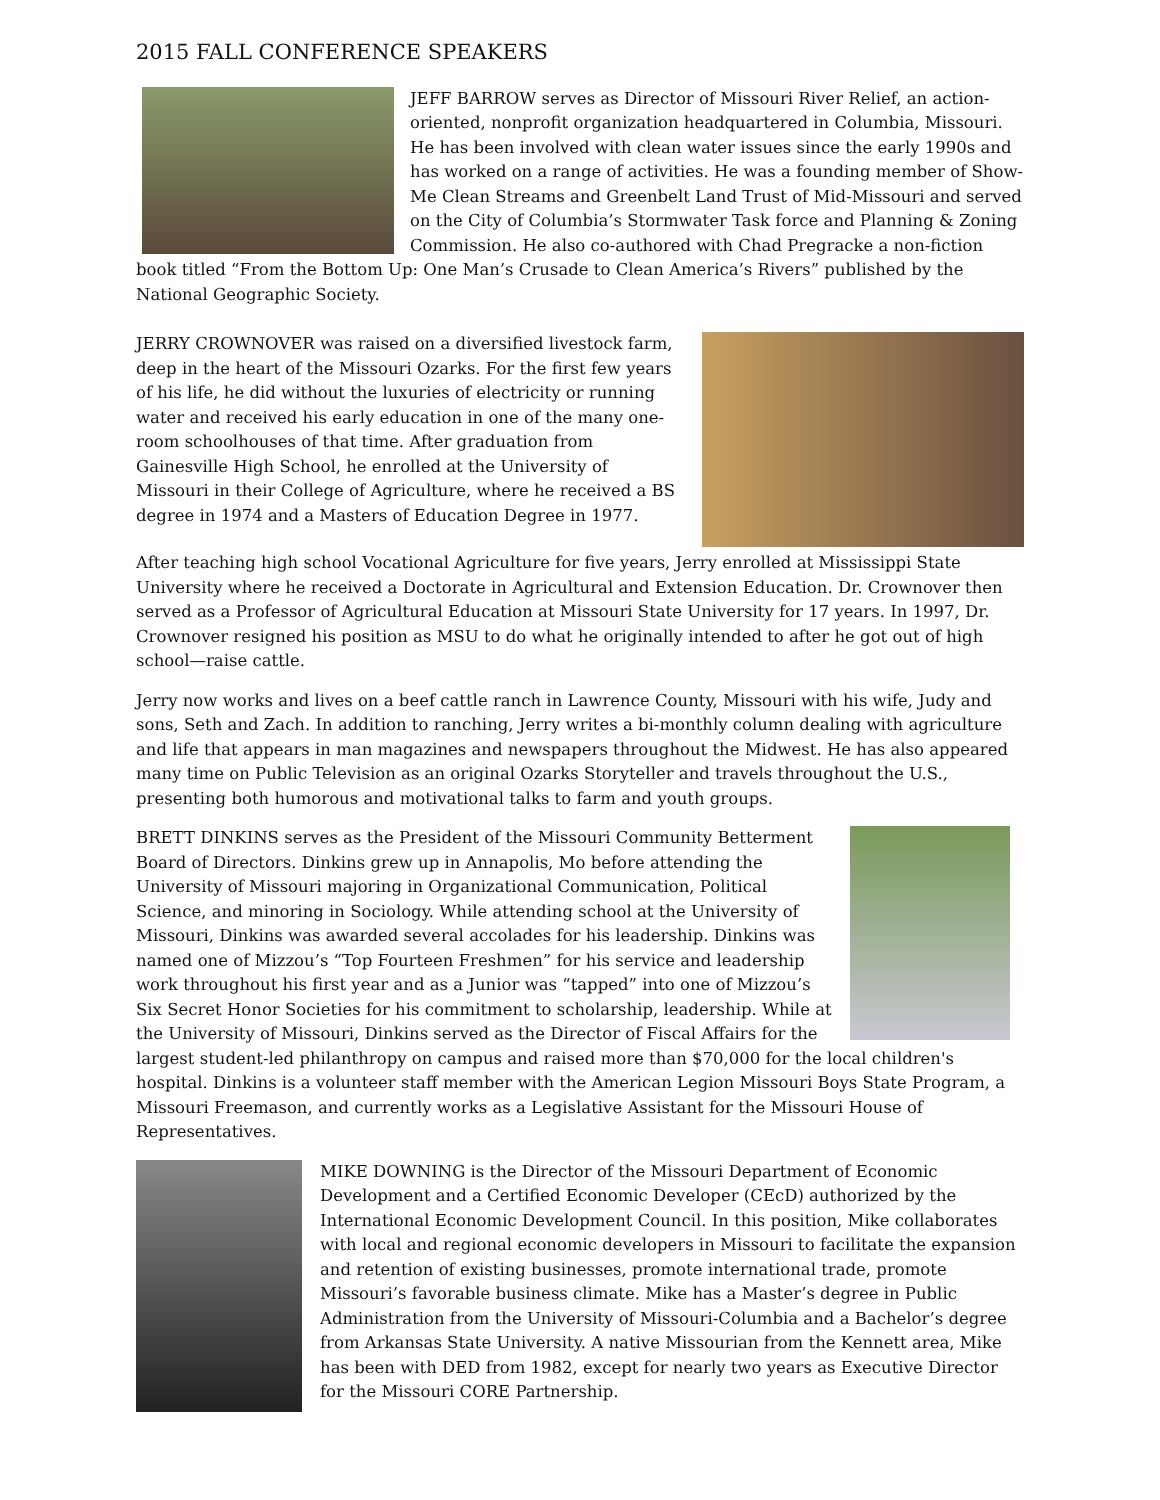2015 FALL CONFERENCE SPEAKERS
JEFF BARROW serves as Director of Missouri River Relief, an action-oriented, nonprofit organization headquartered in Columbia, Missouri. He has been involved with clean water issues since the early 1990s and has worked on a range of activities. He was a founding member of Show-Me Clean Streams and Greenbelt Land Trust of Mid-Missouri and served on the City of Columbia’s Stormwater Task force and Planning & Zoning Commission. He also co-authored with Chad Pregracke a non-fiction book titled “From the Bottom Up: One Man’s Crusade to Clean America’s Rivers” published by the National Geographic Society.
JERRY CROWNOVER was raised on a diversified livestock farm, deep in the heart of the Missouri Ozarks. For the first few years of his life, he did without the luxuries of electricity or running water and received his early education in one of the many one-room schoolhouses of that time. After graduation from Gainesville High School, he enrolled at the University of Missouri in their College of Agriculture, where he received a BS degree in 1974 and a Masters of Education Degree in 1977.
After teaching high school Vocational Agriculture for five years, Jerry enrolled at Mississippi State University where he received a Doctorate in Agricultural and Extension Education. Dr. Crownover then served as a Professor of Agricultural Education at Missouri State University for 17 years. In 1997, Dr. Crownover resigned his position as MSU to do what he originally intended to after he got out of high school—raise cattle.
Jerry now works and lives on a beef cattle ranch in Lawrence County, Missouri with his wife, Judy and sons, Seth and Zach. In addition to ranching, Jerry writes a bi-monthly column dealing with agriculture and life that appears in man magazines and newspapers throughout the Midwest. He has also appeared many time on Public Television as an original Ozarks Storyteller and travels throughout the U.S., presenting both humorous and motivational talks to farm and youth groups.
BRETT DINKINS serves as the President of the Missouri Community Betterment Board of Directors. Dinkins grew up in Annapolis, Mo before attending the University of Missouri majoring in Organizational Communication, Political Science, and minoring in Sociology. While attending school at the University of Missouri, Dinkins was awarded several accolades for his leadership. Dinkins was named one of Mizzou’s “Top Fourteen Freshmen” for his service and leadership work throughout his first year and as a Junior was “tapped” into one of Mizzou’s Six Secret Honor Societies for his commitment to scholarship, leadership. While at the University of Missouri, Dinkins served as the Director of Fiscal Affairs for the largest student-led philanthropy on campus and raised more than $70,000 for the local children's hospital. Dinkins is a volunteer staff member with the American Legion Missouri Boys State Program, a Missouri Freemason, and currently works as a Legislative Assistant for the Missouri House of Representatives.
MIKE DOWNING is the Director of the Missouri Department of Economic Development and a Certified Economic Developer (CEcD) authorized by the International Economic Development Council. In this position, Mike collaborates with local and regional economic developers in Missouri to facilitate the expansion and retention of existing businesses, promote international trade, promote Missouri’s favorable business climate. Mike has a Master’s degree in Public Administration from the University of Missouri-Columbia and a Bachelor’s degree from Arkansas State University. A native Missourian from the Kennett area, Mike has been with DED from 1982, except for nearly two years as Executive Director for the Missouri CORE Partnership.